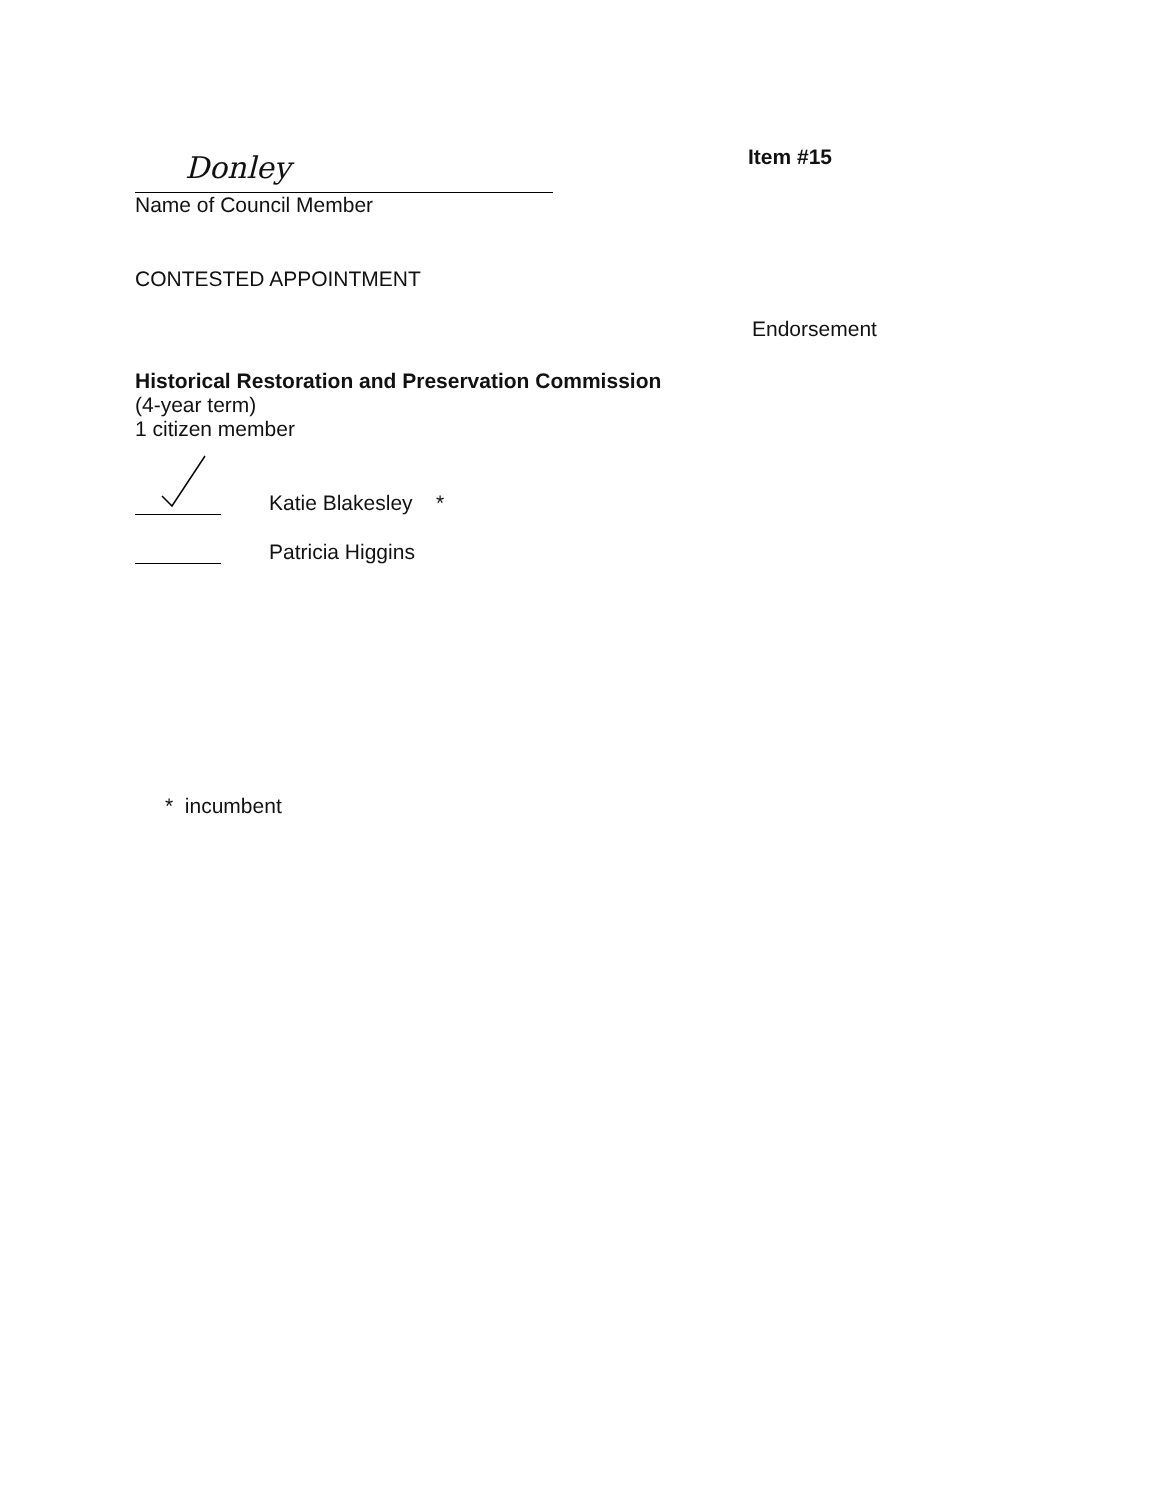Donley
Name of Council Member
Item #15
CONTESTED APPOINTMENT
Endorsement
Historical Restoration and Preservation Commission
(4-year term)
1 citizen member
Katie Blakesley *
Patricia Higgins
* incumbent